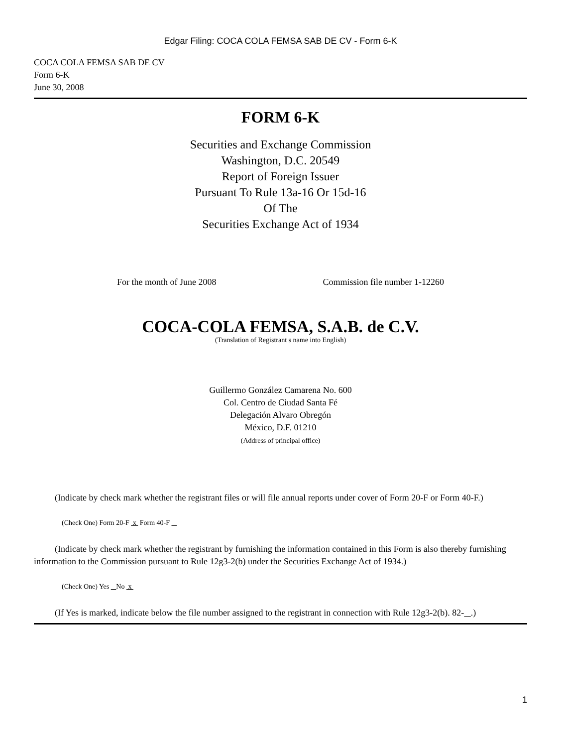Edgar Filing: COCA COLA FEMSA SAB DE CV - Form 6-K
COCA COLA FEMSA SAB DE CV
Form 6-K
June 30, 2008
FORM 6-K
Securities and Exchange Commission
Washington, D.C. 20549
Report of Foreign Issuer
Pursuant To Rule 13a-16 Or 15d-16
Of The
Securities Exchange Act of 1934
For the month of June 2008 Commission file number 1-12260
COCA-COLA FEMSA, S.A.B. de C.V.
(Translation of Registrant s name into English)
Guillermo González Camarena No. 600
Col. Centro de Ciudad Santa Fé
Delegación Alvaro Obregón
México, D.F. 01210
(Address of principal office)
(Indicate by check mark whether the registrant files or will file annual reports under cover of Form 20-F or Form 40-F.)
(Check One) Form 20-F x Form 40-F
(Indicate by check mark whether the registrant by furnishing the information contained in this Form is also thereby furnishing information to the Commission pursuant to Rule 12g3-2(b) under the Securities Exchange Act of 1934.)
(Check One) Yes No x
(If Yes is marked, indicate below the file number assigned to the registrant in connection with Rule 12g3-2(b). 82- .)
1